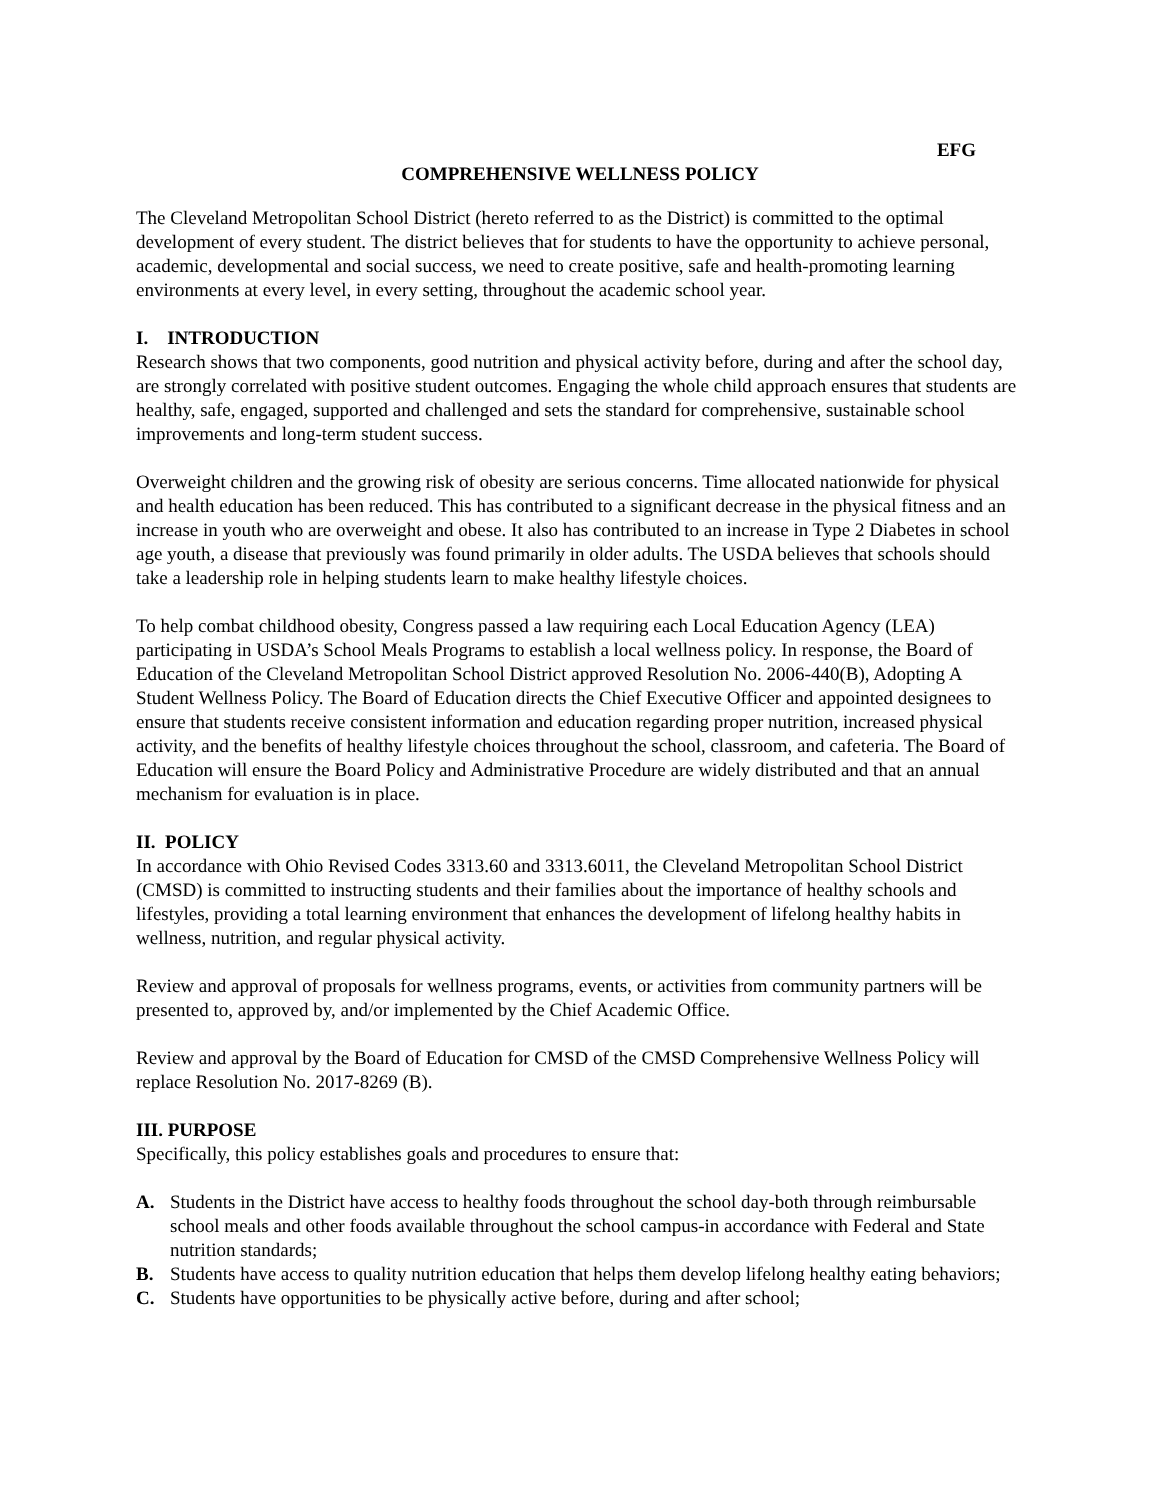EFG
COMPREHENSIVE WELLNESS POLICY
The Cleveland Metropolitan School District (hereto referred to as the District) is committed to the optimal development of every student. The district believes that for students to have the opportunity to achieve personal, academic, developmental and social success, we need to create positive, safe and health-promoting learning environments at every level, in every setting, throughout the academic school year.
I. INTRODUCTION
Research shows that two components, good nutrition and physical activity before, during and after the school day, are strongly correlated with positive student outcomes. Engaging the whole child approach ensures that students are healthy, safe, engaged, supported and challenged and sets the standard for comprehensive, sustainable school improvements and long-term student success.
Overweight children and the growing risk of obesity are serious concerns. Time allocated nationwide for physical and health education has been reduced. This has contributed to a significant decrease in the physical fitness and an increase in youth who are overweight and obese. It also has contributed to an increase in Type 2 Diabetes in school age youth, a disease that previously was found primarily in older adults. The USDA believes that schools should take a leadership role in helping students learn to make healthy lifestyle choices.
To help combat childhood obesity, Congress passed a law requiring each Local Education Agency (LEA) participating in USDA’s School Meals Programs to establish a local wellness policy. In response, the Board of Education of the Cleveland Metropolitan School District approved Resolution No. 2006-440(B), Adopting A Student Wellness Policy. The Board of Education directs the Chief Executive Officer and appointed designees to ensure that students receive consistent information and education regarding proper nutrition, increased physical activity, and the benefits of healthy lifestyle choices throughout the school, classroom, and cafeteria. The Board of Education will ensure the Board Policy and Administrative Procedure are widely distributed and that an annual mechanism for evaluation is in place.
II. POLICY
In accordance with Ohio Revised Codes 3313.60 and 3313.6011, the Cleveland Metropolitan School District (CMSD) is committed to instructing students and their families about the importance of healthy schools and lifestyles, providing a total learning environment that enhances the development of lifelong healthy habits in wellness, nutrition, and regular physical activity.
Review and approval of proposals for wellness programs, events, or activities from community partners will be presented to, approved by, and/or implemented by the Chief Academic Office.
Review and approval by the Board of Education for CMSD of the CMSD Comprehensive Wellness Policy will replace Resolution No. 2017-8269 (B).
III. PURPOSE
Specifically, this policy establishes goals and procedures to ensure that:
A. Students in the District have access to healthy foods throughout the school day-both through reimbursable school meals and other foods available throughout the school campus-in accordance with Federal and State nutrition standards;
B. Students have access to quality nutrition education that helps them develop lifelong healthy eating behaviors;
C. Students have opportunities to be physically active before, during and after school;